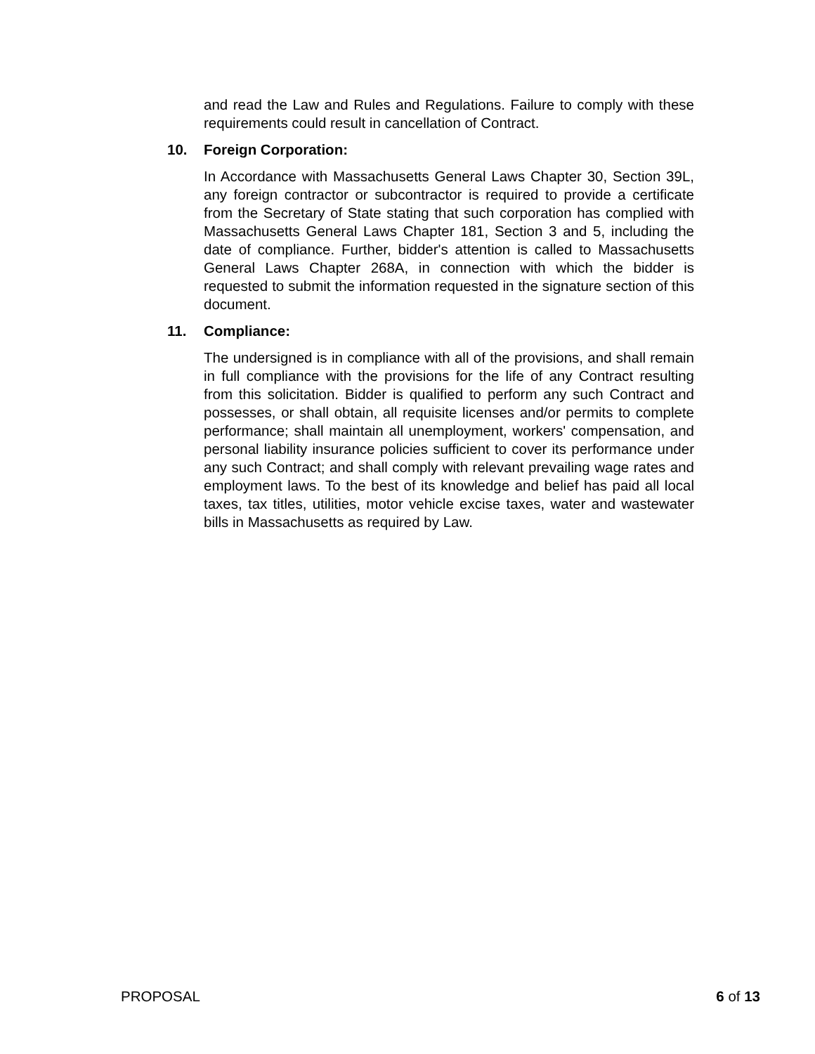and read the Law and Rules and Regulations. Failure to comply with these requirements could result in cancellation of Contract.
10. Foreign Corporation:
In Accordance with Massachusetts General Laws Chapter 30, Section 39L, any foreign contractor or subcontractor is required to provide a certificate from the Secretary of State stating that such corporation has complied with Massachusetts General Laws Chapter 181, Section 3 and 5, including the date of compliance. Further, bidder's attention is called to Massachusetts General Laws Chapter 268A, in connection with which the bidder is requested to submit the information requested in the signature section of this document.
11. Compliance:
The undersigned is in compliance with all of the provisions, and shall remain in full compliance with the provisions for the life of any Contract resulting from this solicitation. Bidder is qualified to perform any such Contract and possesses, or shall obtain, all requisite licenses and/or permits to complete performance; shall maintain all unemployment, workers' compensation, and personal liability insurance policies sufficient to cover its performance under any such Contract; and shall comply with relevant prevailing wage rates and employment laws. To the best of its knowledge and belief has paid all local taxes, tax titles, utilities, motor vehicle excise taxes, water and wastewater bills in Massachusetts as required by Law.
PROPOSAL 6 of 13